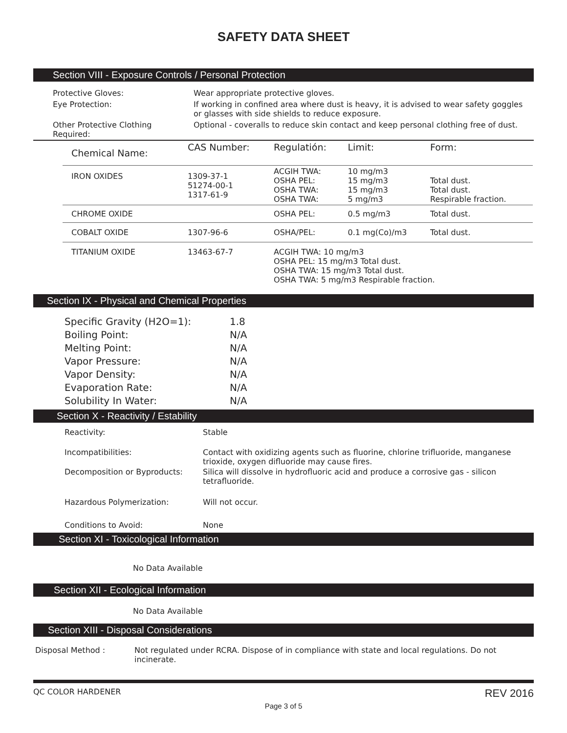SAFETY DATA SHEET
Section VIII - Exposure Controls / Personal Protection
| Protective Gloves: | Wear appropriate protective gloves. |
| Eye Protection: | If working in confined area where dust is heavy, it is advised to wear safety goggles or glasses with side shields to reduce exposure. |
| Other Protective Clothing Required: | Optional - coveralls to reduce skin contact and keep personal clothing free of dust. |
| Chemical Name: | CAS Number: | Regulatión: | Limit: | Form: |
| --- | --- | --- | --- | --- |
| IRON OXIDES | 1309-37-1 51274-00-1 1317-61-9 | ACGIH TWA: OSHA PEL: OSHA TWA: OSHA TWA: | 10 mg/m3 15 mg/m3 15 mg/m3 5 mg/m3 | Total dust. Total dust. Respirable fraction. |
| CHROME OXIDE | | OSHA PEL: | 0.5 mg/m3 | Total dust. |
| COBALT OXIDE | 1307-96-6 | OSHA/PEL: | 0.1 mg(Co)/m3 | Total dust. |
| TITANIUM OXIDE | 13463-67-7 | ACGIH TWA: 10 mg/m3 OSHA PEL: 15 mg/m3 Total dust. OSHA TWA: 15 mg/m3 Total dust. OSHA TWA: 5 mg/m3 Respirable fraction. | | |
Section IX - Physical and Chemical Properties
| Specific Gravity (H2O=1): | 1.8 |
| Boiling Point: | N/A |
| Melting Point: | N/A |
| Vapor Pressure: | N/A |
| Vapor Density: | N/A |
| Evaporation Rate: | N/A |
| Solubility In Water: | N/A |
Section X - Reactivity / Estability
| Reactivity: | Stable |
| Incompatibilities: | Contact with oxidizing agents such as fluorine, chlorine trifluoride, manganese trioxide, oxygen difluoride may cause fires. |
| Decomposition or Byproducts: | Silica will dissolve in hydrofluoric acid and produce a corrosive gas - silicon tetrafluoride. |
| Hazardous Polymerization: | Will not occur. |
| Conditions to Avoid: | None |
Section XI - Toxicological Information
No Data Available
Section XII - Ecological Information
No Data Available
Section XIII - Disposal Considerations
| Disposal Method : | Not regulated under RCRA. Dispose of in compliance with state and local regulations. Do not incinerate. |
QC COLOR HARDENER REV 2016
Page 3 of 5